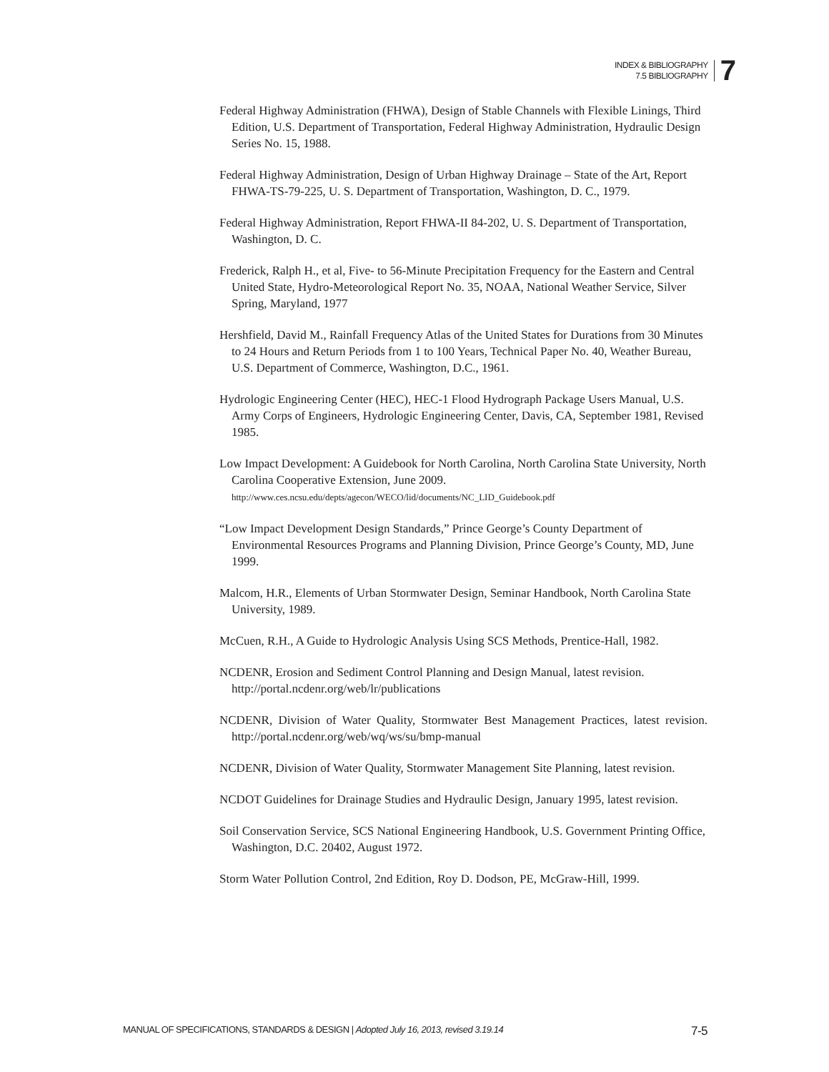INDEX & BIBLIOGRAPHY
7.5 BIBLIOGRAPHY
7
Federal Highway Administration (FHWA), Design of Stable Channels with Flexible Linings, Third Edition, U.S. Department of Transportation, Federal Highway Administration, Hydraulic Design Series No. 15, 1988.
Federal Highway Administration, Design of Urban Highway Drainage – State of the Art, Report FHWA-TS-79-225, U. S. Department of Transportation, Washington, D. C., 1979.
Federal Highway Administration, Report FHWA-II 84-202, U. S. Department of Transportation, Washington, D. C.
Frederick, Ralph H., et al, Five- to 56-Minute Precipitation Frequency for the Eastern and Central United State, Hydro-Meteorological Report No. 35, NOAA, National Weather Service, Silver Spring, Maryland, 1977
Hershfield, David M., Rainfall Frequency Atlas of the United States for Durations from 30 Minutes to 24 Hours and Return Periods from 1 to 100 Years, Technical Paper No. 40, Weather Bureau, U.S. Department of Commerce, Washington, D.C., 1961.
Hydrologic Engineering Center (HEC), HEC-1 Flood Hydrograph Package Users Manual, U.S. Army Corps of Engineers, Hydrologic Engineering Center, Davis, CA, September 1981, Revised 1985.
Low Impact Development: A Guidebook for North Carolina, North Carolina State University, North Carolina Cooperative Extension, June 2009. http://www.ces.ncsu.edu/depts/agecon/WECO/lid/documents/NC_LID_Guidebook.pdf
“Low Impact Development Design Standards,” Prince George’s County Department of Environmental Resources Programs and Planning Division, Prince George’s County, MD, June 1999.
Malcom, H.R., Elements of Urban Stormwater Design, Seminar Handbook, North Carolina State University, 1989.
McCuen, R.H., A Guide to Hydrologic Analysis Using SCS Methods, Prentice-Hall, 1982.
NCDENR, Erosion and Sediment Control Planning and Design Manual, latest revision. http://portal.ncdenr.org/web/lr/publications
NCDENR, Division of Water Quality, Stormwater Best Management Practices, latest revision. http://portal.ncdenr.org/web/wq/ws/su/bmp-manual
NCDENR, Division of Water Quality, Stormwater Management Site Planning, latest revision.
NCDOT Guidelines for Drainage Studies and Hydraulic Design, January 1995, latest revision.
Soil Conservation Service, SCS National Engineering Handbook, U.S. Government Printing Office, Washington, D.C. 20402, August 1972.
Storm Water Pollution Control, 2nd Edition, Roy D. Dodson, PE, McGraw-Hill, 1999.
MANUAL OF SPECIFICATIONS, STANDARDS & DESIGN | Adopted July 16, 2013, revised 3.19.14 7-5